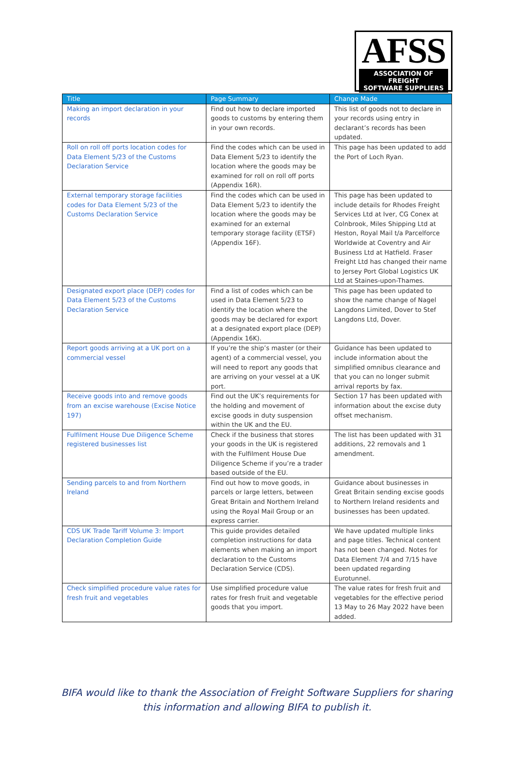AFSS
ASSOCIATION OF FREIGHT
SOFTWARE SUPPLIERS
| Title | Page Summary | Change Made |
| --- | --- | --- |
| Making an import declaration in your records | Find out how to declare imported goods to customs by entering them in your own records. | This list of goods not to declare in your records using entry in declarant’s records has been updated. |
| Roll on roll off ports location codes for Data Element 5/23 of the Customs Declaration Service | Find the codes which can be used in Data Element 5/23 to identify the location where the goods may be examined for roll on roll off ports (Appendix 16R). | This page has been updated to add the Port of Loch Ryan. |
| External temporary storage facilities codes for Data Element 5/23 of the Customs Declaration Service | Find the codes which can be used in Data Element 5/23 to identify the location where the goods may be examined for an external temporary storage facility (ETSF) (Appendix 16F). | This page has been updated to include details for Rhodes Freight Services Ltd at Iver, CG Conex at Colnbrook, Miles Shipping Ltd at Heston, Royal Mail t/a Parcelforce Worldwide at Coventry and Air Business Ltd at Hatfield. Fraser Freight Ltd has changed their name to Jersey Port Global Logistics UK Ltd at Staines-upon-Thames. |
| Designated export place (DEP) codes for Data Element 5/23 of the Customs Declaration Service | Find a list of codes which can be used in Data Element 5/23 to identify the location where the goods may be declared for export at a designated export place (DEP) (Appendix 16K). | This page has been updated to show the name change of Nagel Langdons Limited, Dover to Stef Langdons Ltd, Dover. |
| Report goods arriving at a UK port on a commercial vessel | If you’re the ship’s master (or their agent) of a commercial vessel, you will need to report any goods that are arriving on your vessel at a UK port. | Guidance has been updated to include information about the simplified omnibus clearance and that you can no longer submit arrival reports by fax. |
| Receive goods into and remove goods from an excise warehouse (Excise Notice 197) | Find out the UK’s requirements for the holding and movement of excise goods in duty suspension within the UK and the EU. | Section 17 has been updated with information about the excise duty offset mechanism. |
| Fulfilment House Due Diligence Scheme registered businesses list | Check if the business that stores your goods in the UK is registered with the Fulfilment House Due Diligence Scheme if you’re a trader based outside of the EU. | The list has been updated with 31 additions, 22 removals and 1 amendment. |
| Sending parcels to and from Northern Ireland | Find out how to move goods, in parcels or large letters, between Great Britain and Northern Ireland using the Royal Mail Group or an express carrier. | Guidance about businesses in Great Britain sending excise goods to Northern Ireland residents and businesses has been updated. |
| CDS UK Trade Tariff Volume 3: Import Declaration Completion Guide | This guide provides detailed completion instructions for data elements when making an import declaration to the Customs Declaration Service (CDS). | We have updated multiple links and page titles. Technical content has not been changed. Notes for Data Element 7/4 and 7/15 have been updated regarding Eurotunnel. |
| Check simplified procedure value rates for fresh fruit and vegetables | Use simplified procedure value rates for fresh fruit and vegetable goods that you import. | The value rates for fresh fruit and vegetables for the effective period 13 May to 26 May 2022 have been added. |
BIFA would like to thank the Association of Freight Software Suppliers for sharing this information and allowing BIFA to publish it.